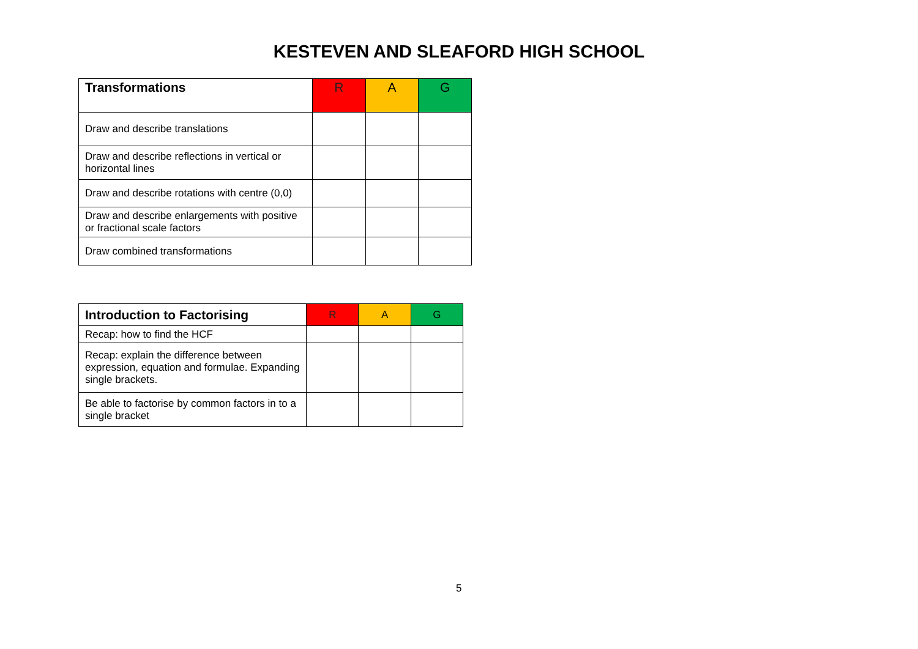KESTEVEN AND SLEAFORD HIGH SCHOOL
| Transformations | R | A | G |
| --- | --- | --- | --- |
| Draw and describe translations | | | |
| Draw and describe reflections in vertical or horizontal lines | | | |
| Draw and describe rotations with centre (0,0) | | | |
| Draw and describe enlargements with positive or fractional scale factors | | | |
| Draw combined transformations | | | |
| Introduction to Factorising | R | A | G |
| --- | --- | --- | --- |
| Recap: how to find the HCF | | | |
| Recap: explain the difference between expression, equation and formulae. Expanding single brackets. | | | |
| Be able to factorise by common factors in to a single bracket | | | |
5